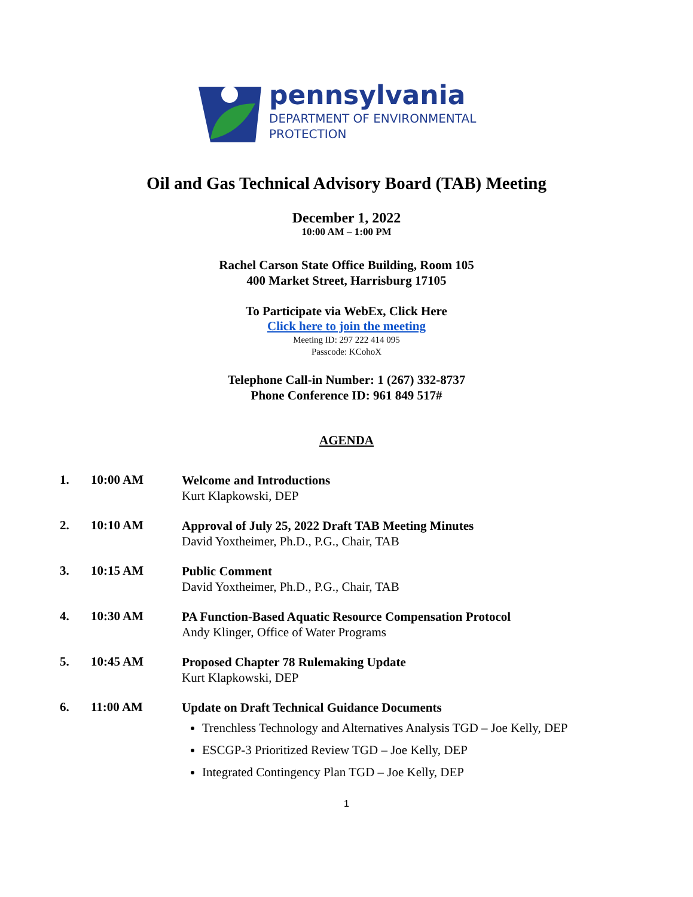pennsylvania
DEPARTMENT OF ENVIRONMENTAL
PROTECTION
Oil and Gas Technical Advisory Board (TAB) Meeting
December 1, 2022
10:00 AM – 1:00 PM
Rachel Carson State Office Building, Room 105
400 Market Street, Harrisburg 17105
To Participate via WebEx, Click Here
Click here to join the meeting
Meeting ID: 297 222 414 095
Passcode: KCohoX
Telephone Call-in Number: 1 (267) 332-8737
Phone Conference ID: 961 849 517#
AGENDA
1. 10:00 AM
Welcome and Introductions
Kurt Klapkowski, DEP
2. 10:10 AM
Approval of July 25, 2022 Draft TAB Meeting Minutes
David Yoxtheimer, Ph.D., P.G., Chair, TAB
3. 10:15 AM
Public Comment
David Yoxtheimer, Ph.D., P.G., Chair, TAB
4. 10:30 AM
PA Function-Based Aquatic Resource Compensation Protocol
Andy Klinger, Office of Water Programs
5. 10:45 AM
Proposed Chapter 78 Rulemaking Update
Kurt Klapkowski, DEP
6. 11:00 AM
Update on Draft Technical Guidance Documents
Trenchless Technology and Alternatives Analysis TGD – Joe Kelly, DEP
ESCGP-3 Prioritized Review TGD – Joe Kelly, DEP
Integrated Contingency Plan TGD – Joe Kelly, DEP
1